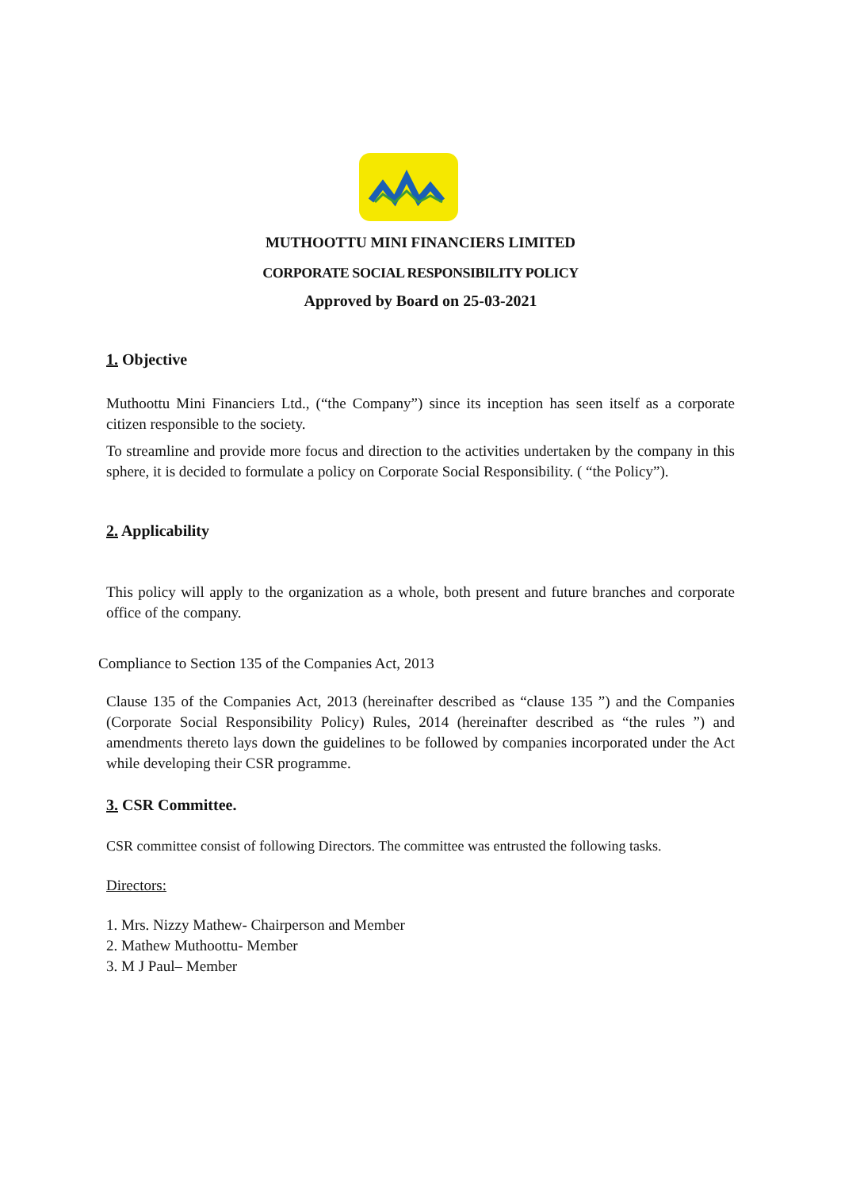MUTHOOTTU MINI FINANCIERS LIMITED
CORPORATE SOCIAL RESPONSIBILITY POLICY
Approved by Board on 25-03-2021
1. Objective
Muthoottu Mini Financiers Ltd., (“the Company”) since its inception has seen itself as a corporate citizen responsible to the society.
To streamline and provide more focus and direction to the activities undertaken by the company in this sphere, it is decided to formulate a policy on Corporate Social Responsibility. ( “the Policy”).
2. Applicability
This policy will apply to the organization as a whole, both present and future branches and corporate office of the company.
Compliance to Section 135 of the Companies Act, 2013
Clause 135 of the Companies Act, 2013 (hereinafter described as “clause 135 ”) and the Companies (Corporate Social Responsibility Policy) Rules, 2014 (hereinafter described as “the rules ”) and amendments thereto lays down the guidelines to be followed by companies incorporated under the Act while developing their CSR programme.
3. CSR Committee.
CSR committee consist of following Directors. The committee was entrusted the following tasks.
Directors:
1. Mrs. Nizzy Mathew- Chairperson and Member
2. Mathew Muthoottu- Member
3. M J Paul– Member